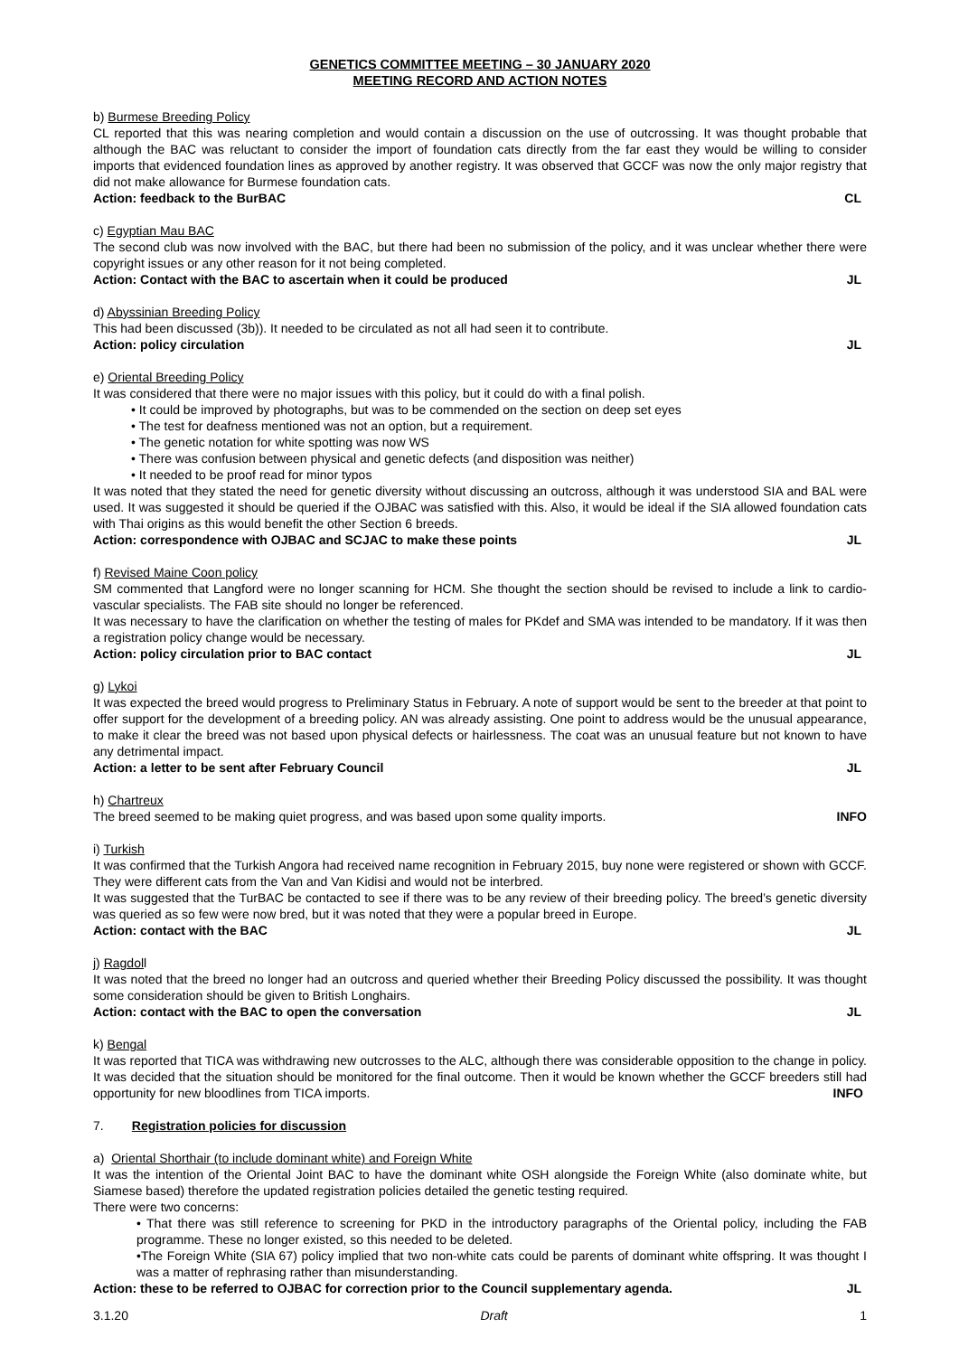GENETICS COMMITTEE MEETING – 30 JANUARY 2020
MEETING RECORD AND ACTION NOTES
b) Burmese Breeding Policy
CL reported that this was nearing completion and would contain a discussion on the use of outcrossing. It was thought probable that although the BAC was reluctant to consider the import of foundation cats directly from the far east they would be willing to consider imports that evidenced foundation lines as approved by another registry. It was observed that GCCF was now the only major registry that did not make allowance for Burmese foundation cats.
Action: feedback to the BurBAC CL
c) Egyptian Mau BAC
The second club was now involved with the BAC, but there had been no submission of the policy, and it was unclear whether there were copyright issues or any other reason for it not being completed.
Action: Contact with the BAC to ascertain when it could be produced JL
d) Abyssinian Breeding Policy
This had been discussed (3b)). It needed to be circulated as not all had seen it to contribute.
Action: policy circulation JL
e) Oriental Breeding Policy
It was considered that there were no major issues with this policy, but it could do with a final polish.
• It could be improved by photographs, but was to be commended on the section on deep set eyes
• The test for deafness mentioned was not an option, but a requirement.
• The genetic notation for white spotting was now WS
• There was confusion between physical and genetic defects (and disposition was neither)
• It needed to be proof read for minor typos
It was noted that they stated the need for genetic diversity without discussing an outcross, although it was understood SIA and BAL were used. It was suggested it should be queried if the OJBAC was satisfied with this. Also, it would be ideal if the SIA allowed foundation cats with Thai origins as this would benefit the other Section 6 breeds.
Action: correspondence with OJBAC and SCJAC to make these points JL
f) Revised Maine Coon policy
SM commented that Langford were no longer scanning for HCM. She thought the section should be revised to include a link to cardio-vascular specialists. The FAB site should no longer be referenced.
It was necessary to have the clarification on whether the testing of males for PKdef and SMA was intended to be mandatory. If it was then a registration policy change would be necessary.
Action: policy circulation prior to BAC contact JL
g) Lykoi
It was expected the breed would progress to Preliminary Status in February. A note of support would be sent to the breeder at that point to offer support for the development of a breeding policy. AN was already assisting. One point to address would be the unusual appearance, to make it clear the breed was not based upon physical defects or hairlessness. The coat was an unusual feature but not known to have any detrimental impact.
Action: a letter to be sent after February Council JL
h) Chartreux
The breed seemed to be making quiet progress, and was based upon some quality imports. INFO
i) Turkish
It was confirmed that the Turkish Angora had received name recognition in February 2015, buy none were registered or shown with GCCF. They were different cats from the Van and Van Kidisi and would not be interbred.
It was suggested that the TurBAC be contacted to see if there was to be any review of their breeding policy. The breed’s genetic diversity was queried as so few were now bred, but it was noted that they were a popular breed in Europe.
Action: contact with the BAC JL
j) Ragdoll
It was noted that the breed no longer had an outcross and queried whether their Breeding Policy discussed the possibility. It was thought some consideration should be given to British Longhairs.
Action: contact with the BAC to open the conversation JL
k) Bengal
It was reported that TICA was withdrawing new outcrosses to the ALC, although there was considerable opposition to the change in policy. It was decided that the situation should be monitored for the final outcome. Then it would be known whether the GCCF breeders still had opportunity for new bloodlines from TICA imports. INFO
7. Registration policies for discussion
a) Oriental Shorthair (to include dominant white) and Foreign White
It was the intention of the Oriental Joint BAC to have the dominant white OSH alongside the Foreign White (also dominate white, but Siamese based) therefore the updated registration policies detailed the genetic testing required.
There were two concerns:
• That there was still reference to screening for PKD in the introductory paragraphs of the Oriental policy, including the FAB programme. These no longer existed, so this needed to be deleted.
•The Foreign White (SIA 67) policy implied that two non-white cats could be parents of dominant white offspring. It was thought I was a matter of rephrasing rather than misunderstanding.
Action: these to be referred to OJBAC for correction prior to the Council supplementary agenda. JL
3.1.20 Draft 1